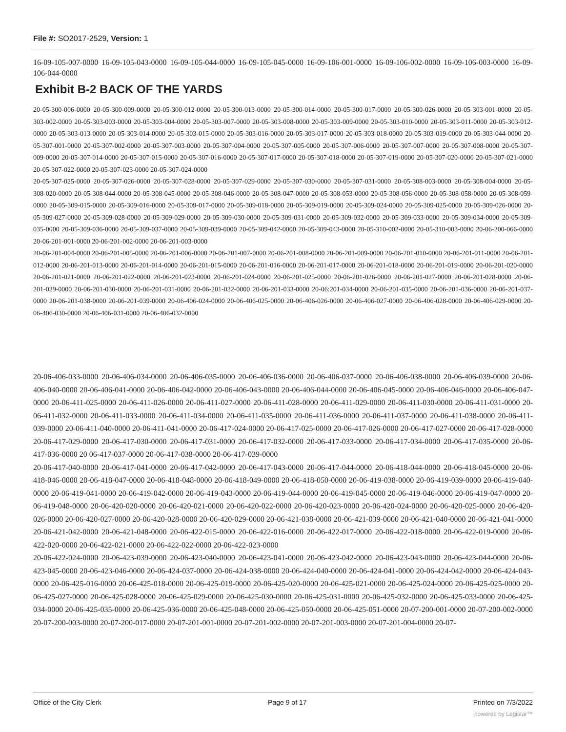File #: SO2017-2529, Version: 1
16-09-105-007-0000 16-09-105-043-0000 16-09-105-044-0000 16-09-105-045-0000 16-09-106-001-0000 16-09-106-002-0000 16-09-106-003-0000 16-09-106-044-0000
Exhibit B-2 BACK OF THE YARDS
20-05-300-006-0000 20-05-300-009-0000 20-05-300-012-0000 20-05-300-013-0000 20-05-300-014-0000 20-05-300-017-0000 20-05-300-026-0000 20-05-303-001-0000 20-05-303-002-0000 20-05-303-003-0000 20-05-303-004-0000 20-05-303-007-0000 20-05-303-008-0000 20-05-303-009-0000 20-05-303-010-0000 20-05-303-011-0000 20-05-303-012-0000 20-05-303-013-0000 20-05-303-014-0000 20-05-303-015-0000 20-05-303-016-0000 20-05-303-017-0000 20-05-303-018-0000 20-05-303-019-0000 20-05-303-044-0000 20-05-307-001-0000 20-05-307-002-0000 20-05-307-003-0000 20-05-307-004-0000 20-05-307-005-0000 20-05-307-006-0000 20-05-307-007-0000 20-05-307-008-0000 20-05-307-009-0000 20-05-307-014-0000 20-05-307-015-0000 20-05-307-016-0000 20-05-307-017-0000 20-05-307-018-0000 20-05-307-019-0000 20-05-307-020-0000 20-05-307-021-0000 20-05-307-022-0000 20-05-307-023-0000 20-05-307-024-0000
20-05-307-025-0000 20-05-307-026-0000 20-05-307-028-0000 20-05-307-029-0000 20-05-307-030-0000 20-05-307-031-0000 20-05-308-003-0000 20-05-308-004-0000 20-05-308-020-0000 20-05-308-044-0000 20-05-308-045-0000 20-05-308-046-0000 20-05-308-047-0000 20-05-308-053-0000 20-05-308-056-0000 20-05-308-058-0000 20-05-308-059-0000 20-05-309-015-0000 20-05-309-016-0000 20-05-309-017-0000 20-05-309-018-0000 20-05-309-019-0000 20-05-309-024-0000 20-05-309-025-0000 20-05-309-026-0000 20-05-309-027-0000 20-05-309-028-0000 20-05-309-029-0000 20-05-309-030-0000 20-05-309-031-0000 20-05-309-032-0000 20-05-309-033-0000 20-05-309-034-0000 20-05-309-035-0000 20-05-309-036-0000 20-05-309-037-0000 20-05-309-039-0000 20-05-309-042-0000 20-05-309-043-0000 20-05-310-002-0000 20-05-310-003-0000 20-06-200-066-0000 20-06-201-001-0000 20-06-201-002-0000 20-06-201-003-0000
20-06-201-004-0000 20-06-201-005-0000 20-06-201-006-0000 20-06-201-007-0000 20-06-201-008-0000 20-06-201-009-0000 20-06-201-010-0000 20-06-201-011-0000 20-06-201-012-0000 20-06-201-013-0000 20-06-201-014-0000 20-06-201-015-0000 20-06-201-016-0000 20-06-201-017-0000 20-06-201-018-0000 20-06-201-019-0000 20-06-201-020-0000 20-06-201-021-0000 20-06-201-022-0000 20-06-201-023-0000 20-06-201-024-0000 20-06-201-025-0000 20-06-201-026-0000 20-06-201-027-0000 20-06-201-028-0000 20-06-201-029-0000 20-06-201-030-0000 20-06-201-031-0000 20-06-201-032-0000 20-06-201-033-0000 20-06:201-034-0000 20-06-201-035-0000 20-06-201-036-0000 20-06-201-037-0000 20-06-201-038-0000 20-06-201-039-0000 20-06-406-024-0000 20-06-406-025-0000 20-06-406-026-0000 20-06-406-027-0000 20-06-406-028-0000 20-06-406-029-0000 20-06-406-030-0000 20-06-406-031-0000 20-06-406-032-0000
20-06-406-033-0000 20-06-406-034-0000 20-06-406-035-0000 20-06-406-036-0000 20-06-406-037-0000 20-06-406-038-0000 20-06-406-039-0000 20-06-406-040-0000 20-06-406-041-0000 20-06-406-042-0000 20-06-406-043-0000 20-06-406-044-0000 20-06-406-045-0000 20-06-406-046-0000 20-06-406-047-0000 20-06-411-025-0000 20-06-411-026-0000 20-06-411-027-0000 20-06-411-028-0000 20-06-411-029-0000 20-06-411-030-0000 20-06-411-031-0000 20-06-411-032-0000 20-06-411-033-0000 20-06-411-034-0000 20-06-411-035-0000 20-06-411-036-0000 20-06-411-037-0000 20-06-411-038-0000 20-06-411-039-0000 20-06-411-040-0000 20-06-411-041-0000 20-06-417-024-0000 20-06-417-025-0000 20-06-417-026-0000 20-06-417-027-0000 20-06-417-028-0000 20-06-417-029-0000 20-06-417-030-0000 20-06-417-031-0000 20-06-417-032-0000 20-06-417-033-0000 20-06-417-034-0000 20-06-417-035-0000 20-06-417-036-0000 20 06-417-037-0000 20-06-417-038-0000 20-06-417-039-0000
20-06-417-040-0000 20-06-417-041-0000 20-06-417-042-0000 20-06-417-043-0000 20-06-417-044-0000 20-06-418-044-0000 20-06-418-045-0000 20-06-418-046-0000 20-06-418-047-0000 20-06-418-048-0000 20-06-418-049-0000 20-06-418-050-0000 20-06-419-038-0000 20-06-419-039-0000 20-06-419-040-0000 20-06-419-041-0000 20-06-419-042-0000 20-06-419-043-0000 20-06-419-044-0000 20-06-419-045-0000 20-06-419-046-0000 20-06-419-047-0000 20-06-419-048-0000 20-06-420-020-0000 20-06-420-021-0000 20-06-420-022-0000 20-06-420-023-0000 20-06-420-024-0000 20-06-420-025-0000 20-06-420-026-0000 20-06-420-027-0000 20-06-420-028-0000 20-06-420-029-0000 20-06-421-038-0000 20-06-421-039-0000 20-06-421-040-0000 20-06-421-041-0000 20-06-421-042-0000 20-06-421-048-0000 20-06-422-015-0000 20-06-422-016-0000 20-06-422-017-0000 20-06-422-018-0000 20-06-422-019-0000 20-06-422-020-0000 20-06-422-021-0000 20-06-422-022-0000 20-06-422-023-0000
20-06-422-024-0000 20-06-423-039-0000 20-06-423-040-0000 20-06-423-041-0000 20-06-423-042-0000 20-06-423-043-0000 20-06-423-044-0000 20-06-423-045-0000 20-06-423-046-0000 20-06-424-037-0000 20-06-424-038-0000 20-06-424-040-0000 20-06-424-041-0000 20-06-424-042-0000 20-06-424-043-0000 20-06-425-016-0000 20-06-425-018-0000 20-06-425-019-0000 20-06-425-020-0000 20-06-425-021-0000 20-06-425-024-0000 20-06-425-025-0000 20-06-425-027-0000 20-06-425-028-0000 20-06-425-029-0000 20-06-425-030-0000 20-06-425-031-0000 20-06-425-032-0000 20-06-425-033-0000 20-06-425-034-0000 20-06-425-035-0000 20-06-425-036-0000 20-06-425-048-0000 20-06-425-050-0000 20-06-425-051-0000 20-07-200-001-0000 20-07-200-002-0000 20-07-200-003-0000 20-07-200-017-0000 20-07-201-001-0000 20-07-201-002-0000 20-07-201-003-0000 20-07-201-004-0000 20-07-
Office of the City Clerk Page 9 of 17 Printed on 7/3/2022
powered by Legistar™